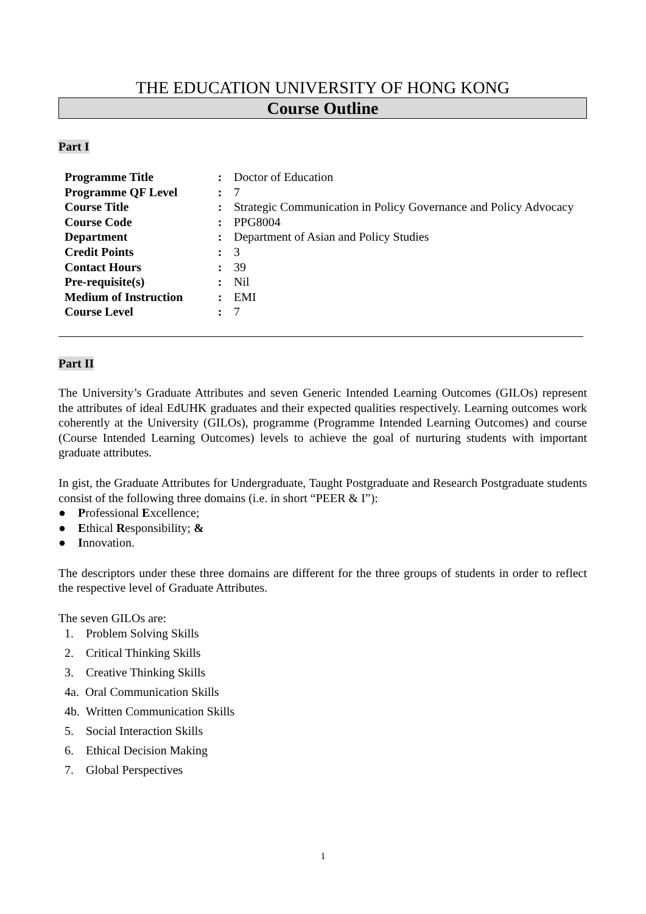THE EDUCATION UNIVERSITY OF HONG KONG
Course Outline
Part I
| Programme Title | : | Doctor of Education |
| Programme QF Level | : | 7 |
| Course Title | : | Strategic Communication in Policy Governance and Policy Advocacy |
| Course Code | : | PPG8004 |
| Department | : | Department of Asian and Policy Studies |
| Credit Points | : | 3 |
| Contact Hours | : | 39 |
| Pre-requisite(s) | : | Nil |
| Medium of Instruction | : | EMI |
| Course Level | : | 7 |
Part II
The University’s Graduate Attributes and seven Generic Intended Learning Outcomes (GILOs) represent the attributes of ideal EdUHK graduates and their expected qualities respectively. Learning outcomes work coherently at the University (GILOs), programme (Programme Intended Learning Outcomes) and course (Course Intended Learning Outcomes) levels to achieve the goal of nurturing students with important graduate attributes.
In gist, the Graduate Attributes for Undergraduate, Taught Postgraduate and Research Postgraduate students consist of the following three domains (i.e. in short “PEER & I”):
● Professional Excellence;
● Ethical Responsibility; &
● Innovation.
The descriptors under these three domains are different for the three groups of students in order to reflect the respective level of Graduate Attributes.
The seven GILOs are:
1. Problem Solving Skills
2. Critical Thinking Skills
3. Creative Thinking Skills
4a. Oral Communication Skills
4b. Written Communication Skills
5. Social Interaction Skills
6. Ethical Decision Making
7. Global Perspectives
1